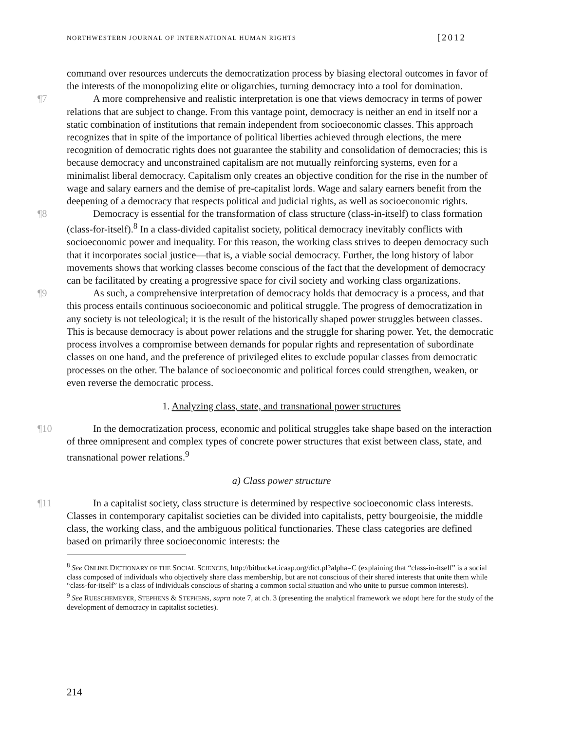NORTHWESTERN JOURNAL OF INTERNATIONAL HUMAN RIGHTS [2012
command over resources undercuts the democratization process by biasing electoral outcomes in favor of the interests of the monopolizing elite or oligarchies, turning democracy into a tool for domination.
¶7 A more comprehensive and realistic interpretation is one that views democracy in terms of power relations that are subject to change. From this vantage point, democracy is neither an end in itself nor a static combination of institutions that remain independent from socioeconomic classes. This approach recognizes that in spite of the importance of political liberties achieved through elections, the mere recognition of democratic rights does not guarantee the stability and consolidation of democracies; this is because democracy and unconstrained capitalism are not mutually reinforcing systems, even for a minimalist liberal democracy. Capitalism only creates an objective condition for the rise in the number of wage and salary earners and the demise of pre-capitalist lords. Wage and salary earners benefit from the deepening of a democracy that respects political and judicial rights, as well as socioeconomic rights.
¶8 Democracy is essential for the transformation of class structure (class-in-itself) to class formation (class-for-itself).<sup>8</sup> In a class-divided capitalist society, political democracy inevitably conflicts with socioeconomic power and inequality. For this reason, the working class strives to deepen democracy such that it incorporates social justice—that is, a viable social democracy. Further, the long history of labor movements shows that working classes become conscious of the fact that the development of democracy can be facilitated by creating a progressive space for civil society and working class organizations.
¶9 As such, a comprehensive interpretation of democracy holds that democracy is a process, and that this process entails continuous socioeconomic and political struggle. The progress of democratization in any society is not teleological; it is the result of the historically shaped power struggles between classes. This is because democracy is about power relations and the struggle for sharing power. Yet, the democratic process involves a compromise between demands for popular rights and representation of subordinate classes on one hand, and the preference of privileged elites to exclude popular classes from democratic processes on the other. The balance of socioeconomic and political forces could strengthen, weaken, or even reverse the democratic process.
1. Analyzing class, state, and transnational power structures
¶10 In the democratization process, economic and political struggles take shape based on the interaction of three omnipresent and complex types of concrete power structures that exist between class, state, and transnational power relations.<sup>9</sup>
a) Class power structure
¶11 In a capitalist society, class structure is determined by respective socioeconomic class interests. Classes in contemporary capitalist societies can be divided into capitalists, petty bourgeoisie, the middle class, the working class, and the ambiguous political functionaries. These class categories are defined based on primarily three socioeconomic interests: the
<sup>8</sup> See ONLINE DICTIONARY OF THE SOCIAL SCIENCES, http://bitbucket.icaap.org/dict.pl?alpha=C (explaining that “class-in-itself” is a social class composed of individuals who objectively share class membership, but are not conscious of their shared interests that unite them while “class-for-itself” is a class of individuals conscious of sharing a common social situation and who unite to pursue common interests).
<sup>9</sup> See RUESCHEMEYER, STEPHENS & STEPHENS, supra note 7, at ch. 3 (presenting the analytical framework we adopt here for the study of the development of democracy in capitalist societies).
214